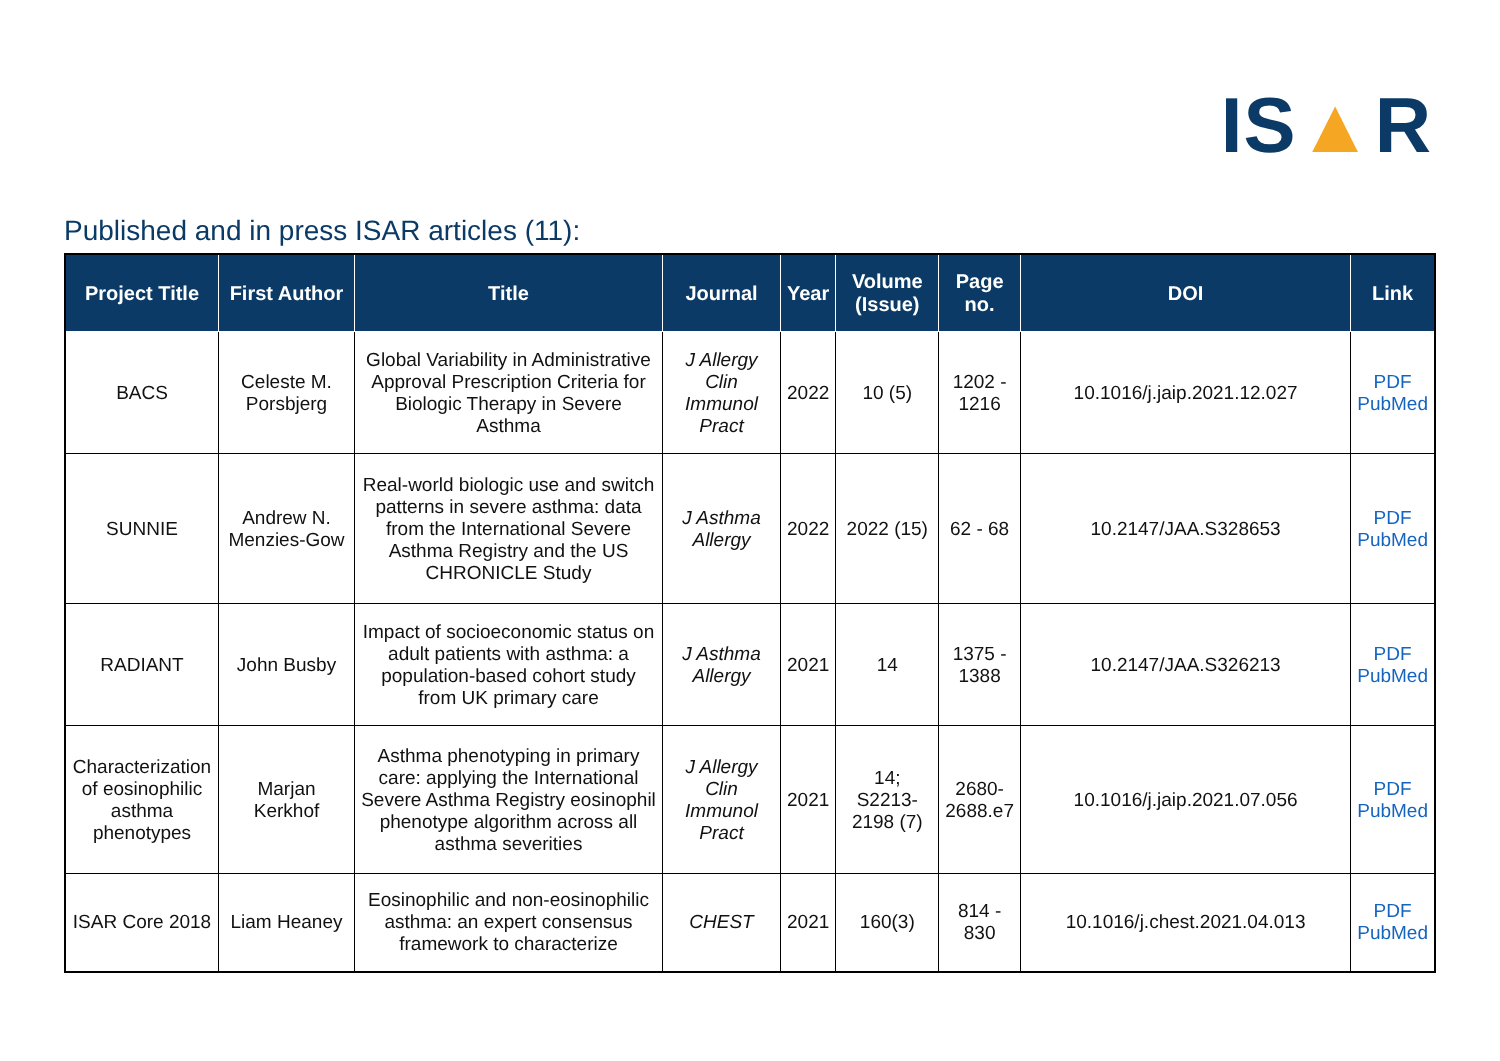IS▲R
Published and in press ISAR articles (11):
| Project Title | First Author | Title | Journal | Year | Volume (Issue) | Page no. | DOI | Link |
| --- | --- | --- | --- | --- | --- | --- | --- | --- |
| BACS | Celeste M. Porsbjerg | Global Variability in Administrative Approval Prescription Criteria for Biologic Therapy in Severe Asthma | J Allergy Clin Immunol Pract | 2022 | 10 (5) | 1202 - 1216 | 10.1016/j.jaip.2021.12.027 | PDF PubMed |
| SUNNIE | Andrew N. Menzies-Gow | Real-world biologic use and switch patterns in severe asthma: data from the International Severe Asthma Registry and the US CHRONICLE Study | J Asthma Allergy | 2022 | 2022 (15) | 62 - 68 | 10.2147/JAA.S328653 | PDF PubMed |
| RADIANT | John Busby | Impact of socioeconomic status on adult patients with asthma: a population-based cohort study from UK primary care | J Asthma Allergy | 2021 | 14 | 1375 - 1388 | 10.2147/JAA.S326213 | PDF PubMed |
| Characterization of eosinophilic asthma phenotypes | Marjan Kerkhof | Asthma phenotyping in primary care: applying the International Severe Asthma Registry eosinophil phenotype algorithm across all asthma severities | J Allergy Clin Immunol Pract | 2021 | 14; S2213-2198 (7) | 2680-2688.e7 | 10.1016/j.jaip.2021.07.056 | PDF PubMed |
| ISAR Core 2018 | Liam Heaney | Eosinophilic and non-eosinophilic asthma: an expert consensus framework to characterize | CHEST | 2021 | 160(3) | 814 - 830 | 10.1016/j.chest.2021.04.013 | PDF PubMed |